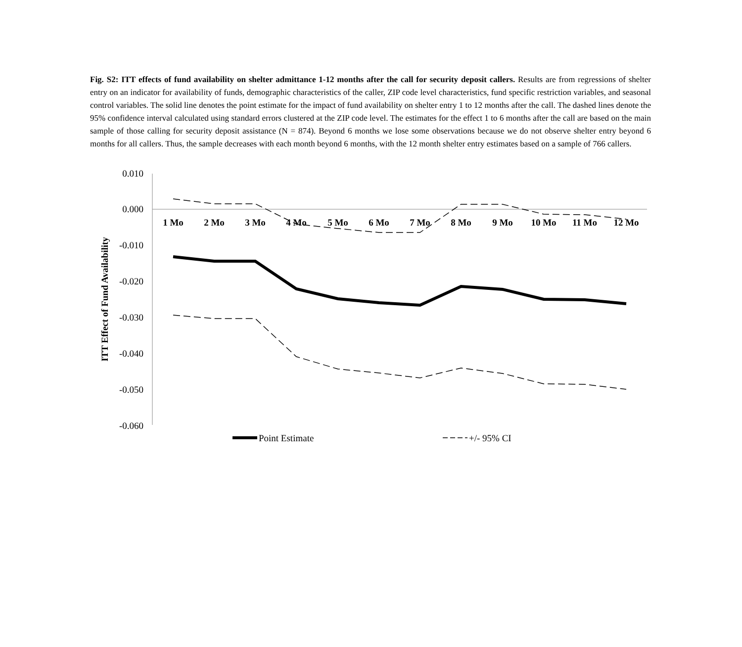Fig. S2: ITT effects of fund availability on shelter admittance 1-12 months after the call for security deposit callers. Results are from regressions of shelter entry on an indicator for availability of funds, demographic characteristics of the caller, ZIP code level characteristics, fund specific restriction variables, and seasonal control variables. The solid line denotes the point estimate for the impact of fund availability on shelter entry 1 to 12 months after the call. The dashed lines denote the 95% confidence interval calculated using standard errors clustered at the ZIP code level. The estimates for the effect 1 to 6 months after the call are based on the main sample of those calling for security deposit assistance (N = 874). Beyond 6 months we lose some observations because we do not observe shelter entry beyond 6 months for all callers. Thus, the sample decreases with each month beyond 6 months, with the 12 month shelter entry estimates based on a sample of 766 callers.
0.010
0.000
-0.010
-0.020
-0.030
-0.040
-0.050
-0.060
ITT Effect of Fund Availability
1 Mo
2 Mo
3 Mo
4 Mo
5 Mo
6 Mo
7 Mo
8 Mo
9 Mo
10 Mo
11 Mo
12 Mo
Point Estimate
+/- 95% CI